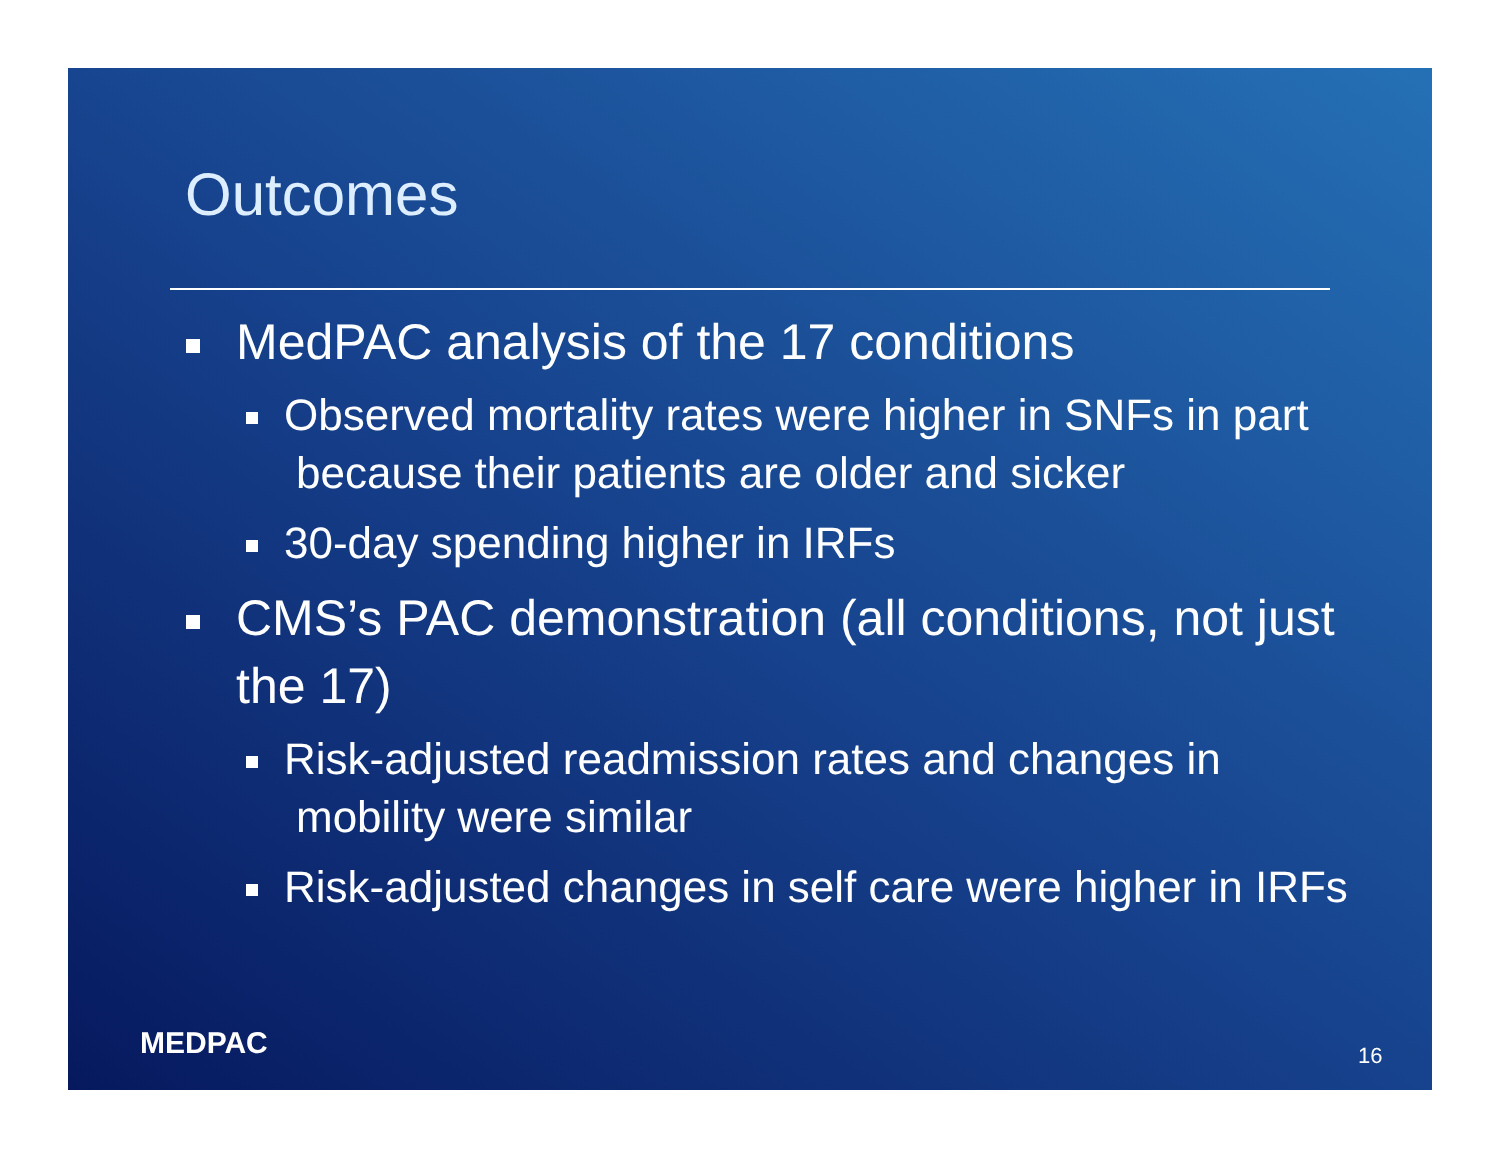Outcomes
MedPAC analysis of the 17 conditions
Observed mortality rates were higher in SNFs in part because their patients are older and sicker
30-day spending higher in IRFs
CMS’s PAC demonstration (all conditions, not just the 17)
Risk-adjusted readmission rates and changes in mobility were similar
Risk-adjusted changes in self care were higher in IRFs
MEDPAC 16